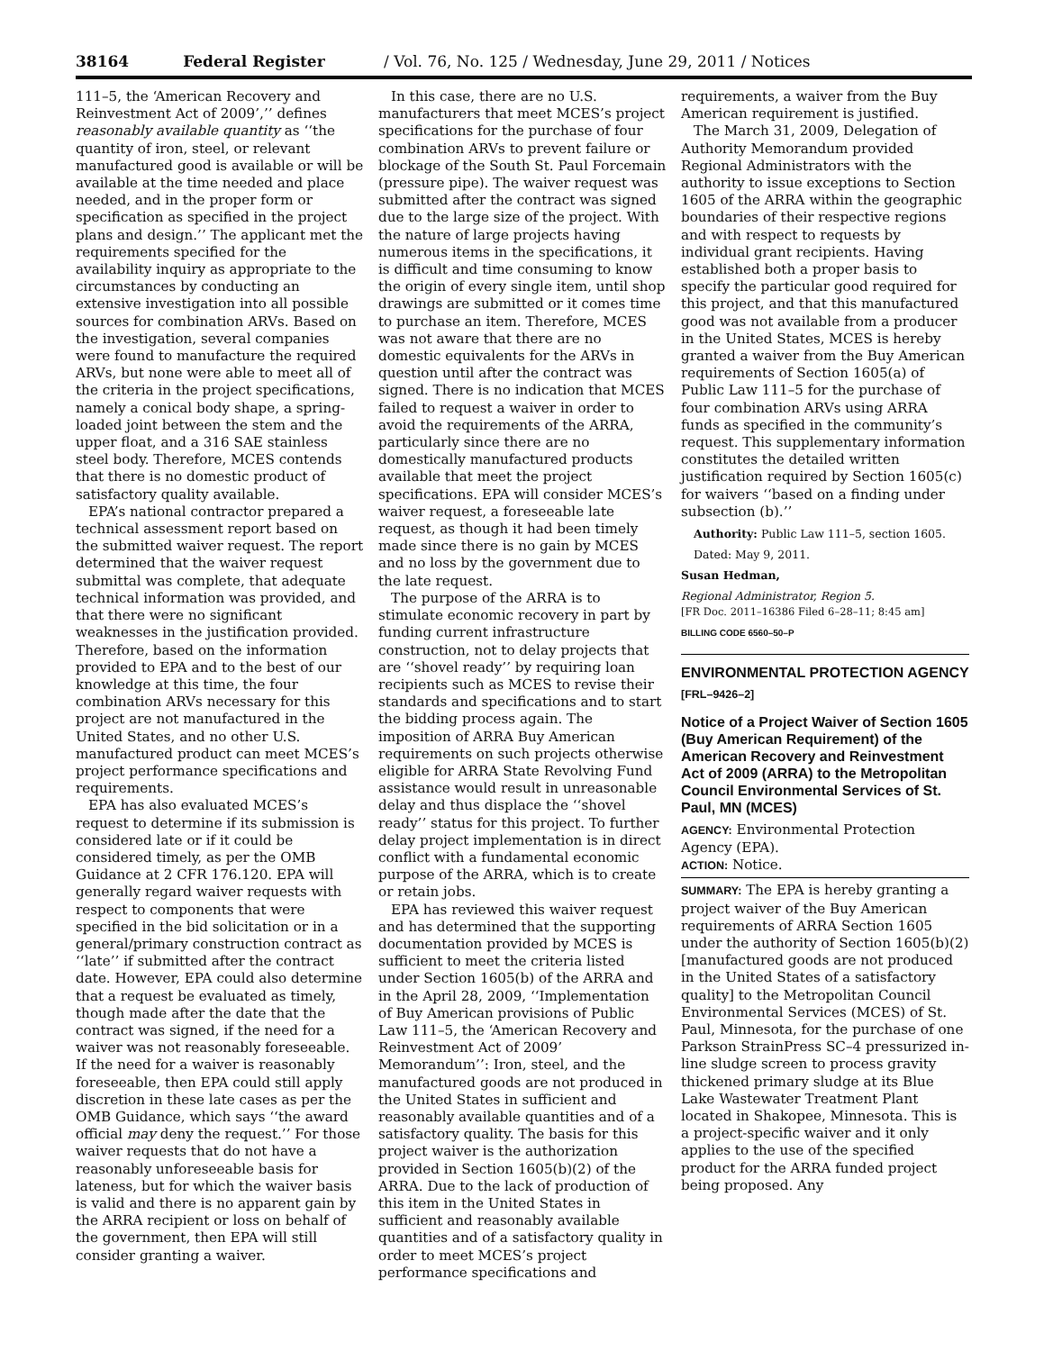38164 Federal Register / Vol. 76, No. 125 / Wednesday, June 29, 2011 / Notices
111–5, the ‘American Recovery and Reinvestment Act of 2009’,’’ defines reasonably available quantity as ‘‘the quantity of iron, steel, or relevant manufactured good is available or will be available at the time needed and place needed, and in the proper form or specification as specified in the project plans and design.’’ The applicant met the requirements specified for the availability inquiry as appropriate to the circumstances by conducting an extensive investigation into all possible sources for combination ARVs. Based on the investigation, several companies were found to manufacture the required ARVs, but none were able to meet all of the criteria in the project specifications, namely a conical body shape, a spring-loaded joint between the stem and the upper float, and a 316 SAE stainless steel body. Therefore, MCES contends that there is no domestic product of satisfactory quality available.
EPA’s national contractor prepared a technical assessment report based on the submitted waiver request. The report determined that the waiver request submittal was complete, that adequate technical information was provided, and that there were no significant weaknesses in the justification provided. Therefore, based on the information provided to EPA and to the best of our knowledge at this time, the four combination ARVs necessary for this project are not manufactured in the United States, and no other U.S. manufactured product can meet MCES’s project performance specifications and requirements.
EPA has also evaluated MCES’s request to determine if its submission is considered late or if it could be considered timely, as per the OMB Guidance at 2 CFR 176.120. EPA will generally regard waiver requests with respect to components that were specified in the bid solicitation or in a general/primary construction contract as ‘‘late’’ if submitted after the contract date. However, EPA could also determine that a request be evaluated as timely, though made after the date that the contract was signed, if the need for a waiver was not reasonably foreseeable. If the need for a waiver is reasonably foreseeable, then EPA could still apply discretion in these late cases as per the OMB Guidance, which says ‘‘the award official may deny the request.’’ For those waiver requests that do not have a reasonably unforeseeable basis for lateness, but for which the waiver basis is valid and there is no apparent gain by the ARRA recipient or loss on behalf of the government, then EPA will still consider granting a waiver.
In this case, there are no U.S. manufacturers that meet MCES’s project specifications for the purchase of four combination ARVs to prevent failure or blockage of the South St. Paul Forcemain (pressure pipe). The waiver request was submitted after the contract was signed due to the large size of the project. With the nature of large projects having numerous items in the specifications, it is difficult and time consuming to know the origin of every single item, until shop drawings are submitted or it comes time to purchase an item. Therefore, MCES was not aware that there are no domestic equivalents for the ARVs in question until after the contract was signed. There is no indication that MCES failed to request a waiver in order to avoid the requirements of the ARRA, particularly since there are no domestically manufactured products available that meet the project specifications. EPA will consider MCES’s waiver request, a foreseeable late request, as though it had been timely made since there is no gain by MCES and no loss by the government due to the late request.
The purpose of the ARRA is to stimulate economic recovery in part by funding current infrastructure construction, not to delay projects that are ‘‘shovel ready’’ by requiring loan recipients such as MCES to revise their standards and specifications and to start the bidding process again. The imposition of ARRA Buy American requirements on such projects otherwise eligible for ARRA State Revolving Fund assistance would result in unreasonable delay and thus displace the ‘‘shovel ready’’ status for this project. To further delay project implementation is in direct conflict with a fundamental economic purpose of the ARRA, which is to create or retain jobs.
EPA has reviewed this waiver request and has determined that the supporting documentation provided by MCES is sufficient to meet the criteria listed under Section 1605(b) of the ARRA and in the April 28, 2009, ‘‘Implementation of Buy American provisions of Public Law 111–5, the ‘American Recovery and Reinvestment Act of 2009’ Memorandum’’: Iron, steel, and the manufactured goods are not produced in the United States in sufficient and reasonably available quantities and of a satisfactory quality. The basis for this project waiver is the authorization provided in Section 1605(b)(2) of the ARRA. Due to the lack of production of this item in the United States in sufficient and reasonably available quantities and of a satisfactory quality in order to meet MCES’s project performance specifications and
requirements, a waiver from the Buy American requirement is justified.
The March 31, 2009, Delegation of Authority Memorandum provided Regional Administrators with the authority to issue exceptions to Section 1605 of the ARRA within the geographic boundaries of their respective regions and with respect to requests by individual grant recipients. Having established both a proper basis to specify the particular good required for this project, and that this manufactured good was not available from a producer in the United States, MCES is hereby granted a waiver from the Buy American requirements of Section 1605(a) of Public Law 111–5 for the purchase of four combination ARVs using ARRA funds as specified in the community’s request. This supplementary information constitutes the detailed written justification required by Section 1605(c) for waivers ‘‘based on a finding under subsection (b).’’
Authority: Public Law 111–5, section 1605.
Dated: May 9, 2011.
Susan Hedman,
Regional Administrator, Region 5.
[FR Doc. 2011–16386 Filed 6–28–11; 8:45 am]
BILLING CODE 6560–50–P
ENVIRONMENTAL PROTECTION AGENCY
[FRL–9426–2]
Notice of a Project Waiver of Section 1605 (Buy American Requirement) of the American Recovery and Reinvestment Act of 2009 (ARRA) to the Metropolitan Council Environmental Services of St. Paul, MN (MCES)
AGENCY: Environmental Protection Agency (EPA).
ACTION: Notice.
SUMMARY: The EPA is hereby granting a project waiver of the Buy American requirements of ARRA Section 1605 under the authority of Section 1605(b)(2) [manufactured goods are not produced in the United States of a satisfactory quality] to the Metropolitan Council Environmental Services (MCES) of St. Paul, Minnesota, for the purchase of one Parkson StrainPress SC–4 pressurized in-line sludge screen to process gravity thickened primary sludge at its Blue Lake Wastewater Treatment Plant located in Shakopee, Minnesota. This is a project-specific waiver and it only applies to the use of the specified product for the ARRA funded project being proposed. Any